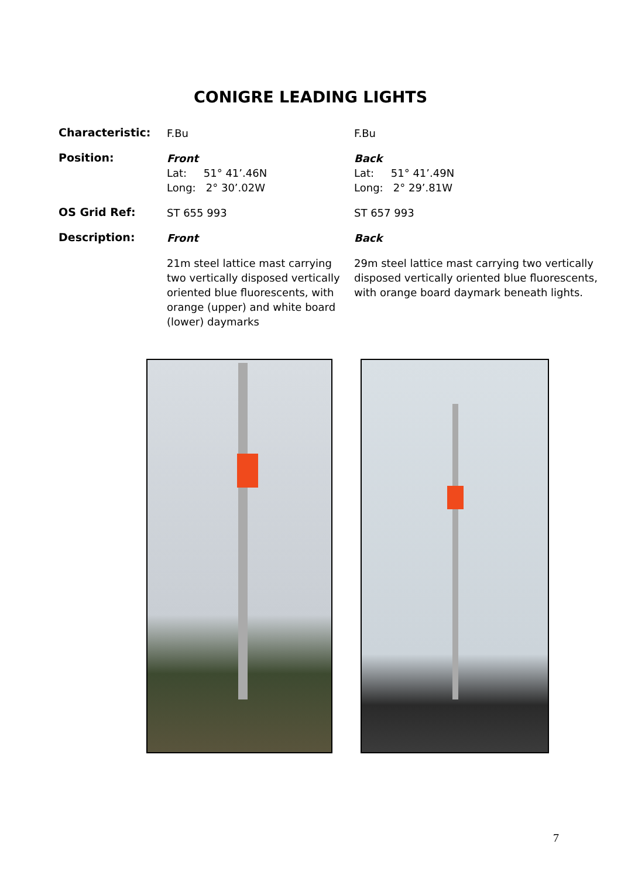CONIGRE LEADING LIGHTS
| Characteristic: | F.Bu | F.Bu |
| Position: | Front Lat: 51° 41’.46N Long: 2° 30’.02W | Back Lat: 51° 41’.49N Long: 2° 29’.81W |
| OS Grid Ref: | ST 655 993 | ST 657 993 |
| Description: | Front | Back |
| | 21m steel lattice mast carrying two vertically disposed vertically oriented blue fluorescents, with orange (upper) and white board (lower) daymarks | 29m steel lattice mast carrying two vertically disposed vertically oriented blue fluorescents, with orange board daymark beneath lights. |
7